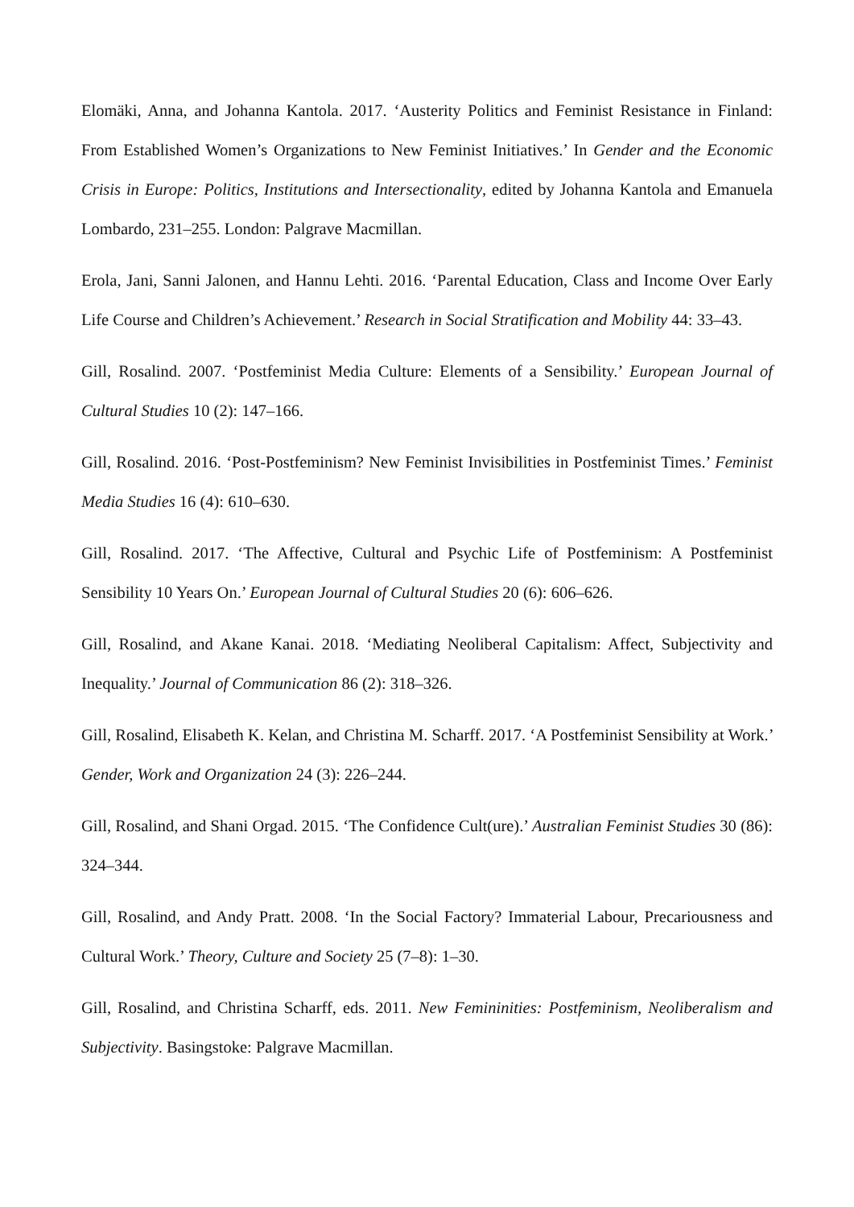Elomäki, Anna, and Johanna Kantola. 2017. ‘Austerity Politics and Feminist Resistance in Finland: From Established Women’s Organizations to New Feminist Initiatives.’ In Gender and the Economic Crisis in Europe: Politics, Institutions and Intersectionality, edited by Johanna Kantola and Emanuela Lombardo, 231–255. London: Palgrave Macmillan.
Erola, Jani, Sanni Jalonen, and Hannu Lehti. 2016. ‘Parental Education, Class and Income Over Early Life Course and Children’s Achievement.’ Research in Social Stratification and Mobility 44: 33–43.
Gill, Rosalind. 2007. ‘Postfeminist Media Culture: Elements of a Sensibility.’ European Journal of Cultural Studies 10 (2): 147–166.
Gill, Rosalind. 2016. ‘Post-Postfeminism? New Feminist Invisibilities in Postfeminist Times.’ Feminist Media Studies 16 (4): 610–630.
Gill, Rosalind. 2017. ‘The Affective, Cultural and Psychic Life of Postfeminism: A Postfeminist Sensibility 10 Years On.’ European Journal of Cultural Studies 20 (6): 606–626.
Gill, Rosalind, and Akane Kanai. 2018. ‘Mediating Neoliberal Capitalism: Affect, Subjectivity and Inequality.’ Journal of Communication 86 (2): 318–326.
Gill, Rosalind, Elisabeth K. Kelan, and Christina M. Scharff. 2017. ‘A Postfeminist Sensibility at Work.’ Gender, Work and Organization 24 (3): 226–244.
Gill, Rosalind, and Shani Orgad. 2015. ‘The Confidence Cult(ure).’ Australian Feminist Studies 30 (86): 324–344.
Gill, Rosalind, and Andy Pratt. 2008. ‘In the Social Factory? Immaterial Labour, Precariousness and Cultural Work.’ Theory, Culture and Society 25 (7–8): 1–30.
Gill, Rosalind, and Christina Scharff, eds. 2011. New Femininities: Postfeminism, Neoliberalism and Subjectivity. Basingstoke: Palgrave Macmillan.